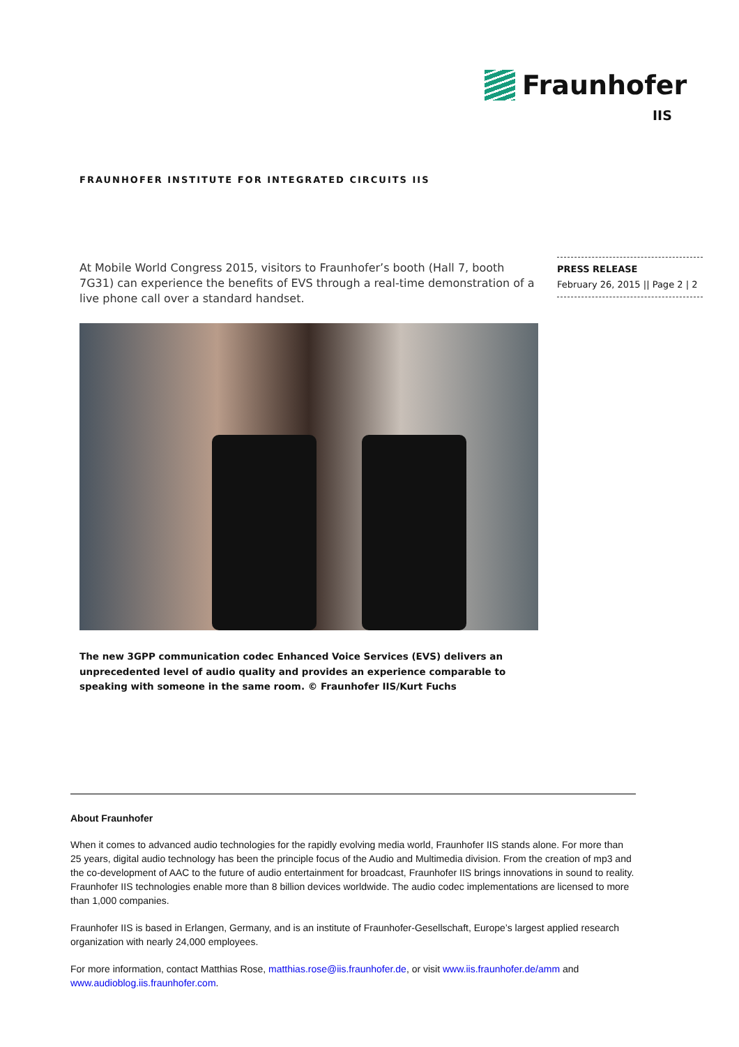Fraunhofer
IIS
FRAUNHOFER INSTITUTE FOR INTEGRATED CIRCUITS IIS
At Mobile World Congress 2015, visitors to Fraunhofer’s booth (Hall 7, booth 7G31) can experience the benefits of EVS through a real-time demonstration of a live phone call over a standard handset.
PRESS RELEASE
February 26, 2015 || Page 2 | 2
The new 3GPP communication codec Enhanced Voice Services (EVS) delivers an unprecedented level of audio quality and provides an experience comparable to speaking with someone in the same room. © Fraunhofer IIS/Kurt Fuchs
About Fraunhofer
When it comes to advanced audio technologies for the rapidly evolving media world, Fraunhofer IIS stands alone. For more than 25 years, digital audio technology has been the principle focus of the Audio and Multimedia division. From the creation of mp3 and the co-development of AAC to the future of audio entertainment for broadcast, Fraunhofer IIS brings innovations in sound to reality. Fraunhofer IIS technologies enable more than 8 billion devices worldwide. The audio codec implementations are licensed to more than 1,000 companies.
Fraunhofer IIS is based in Erlangen, Germany, and is an institute of Fraunhofer-Gesellschaft, Europe’s largest applied research organization with nearly 24,000 employees.
For more information, contact Matthias Rose, matthias.rose@iis.fraunhofer.de, or visit www.iis.fraunhofer.de/amm and www.audioblog.iis.fraunhofer.com.